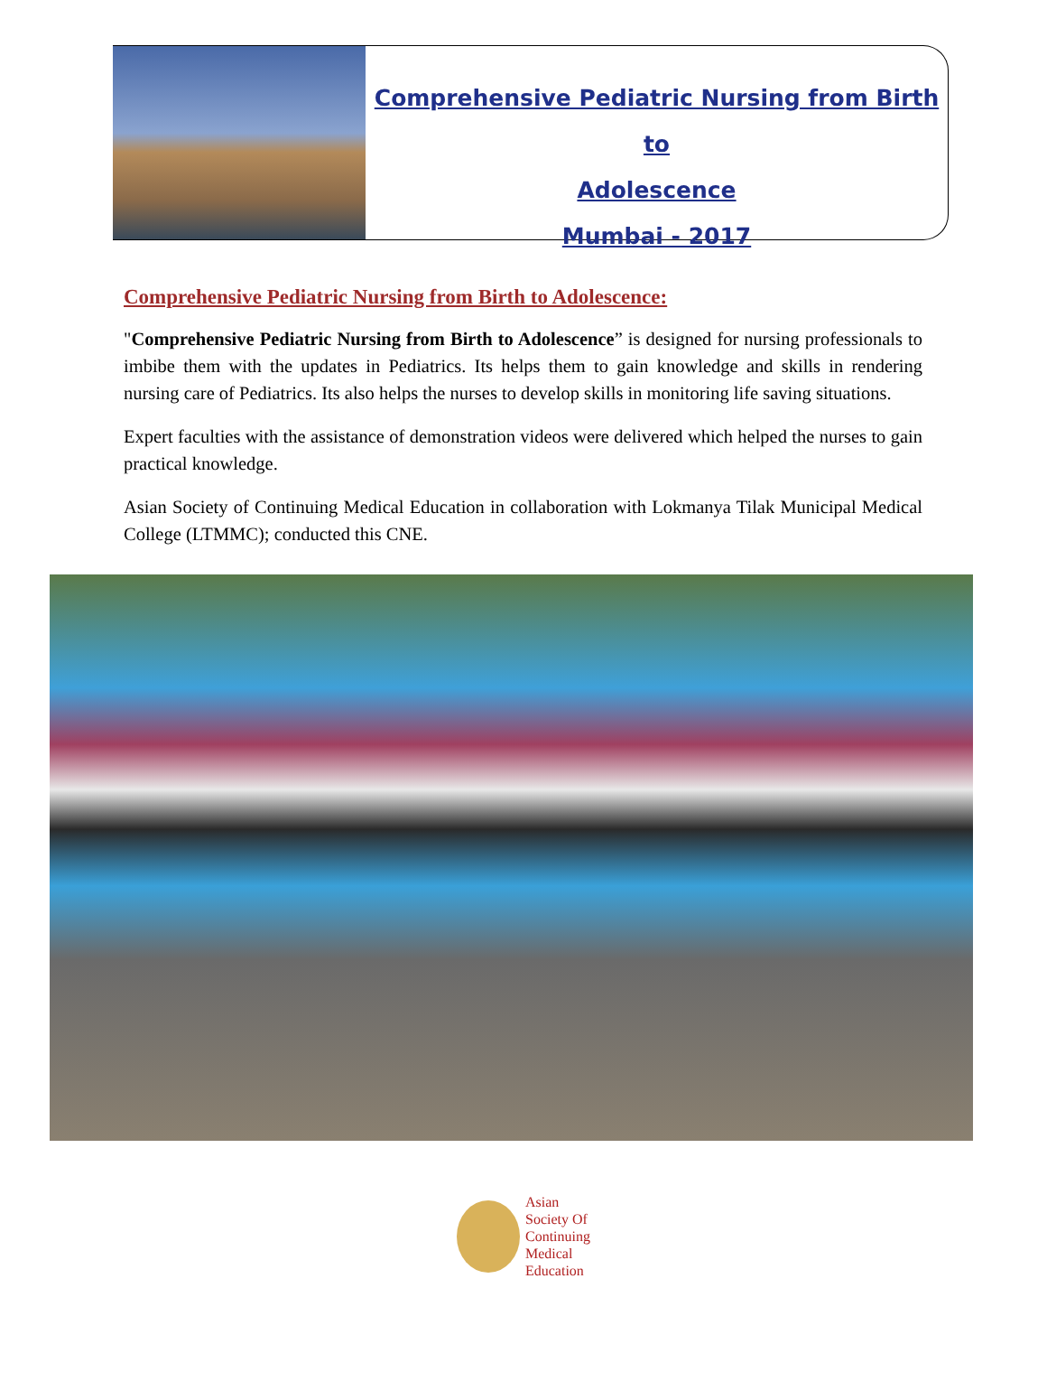Comprehensive Pediatric Nursing from Birth to
Adolescence
Mumbai - 2017
Comprehensive Pediatric Nursing from Birth to Adolescence:
"Comprehensive Pediatric Nursing from Birth to Adolescence” is designed for nursing professionals to imbibe them with the updates in Pediatrics. Its helps them to gain knowledge and skills in rendering nursing care of Pediatrics. Its also helps the nurses to develop skills in monitoring life saving situations.
Expert faculties with the assistance of demonstration videos were delivered which helped the nurses to gain practical knowledge.
Asian Society of Continuing Medical Education in collaboration with Lokmanya Tilak Municipal Medical College (LTMMC); conducted this CNE.
Asian
Society Of
Continuing
Medical
Education